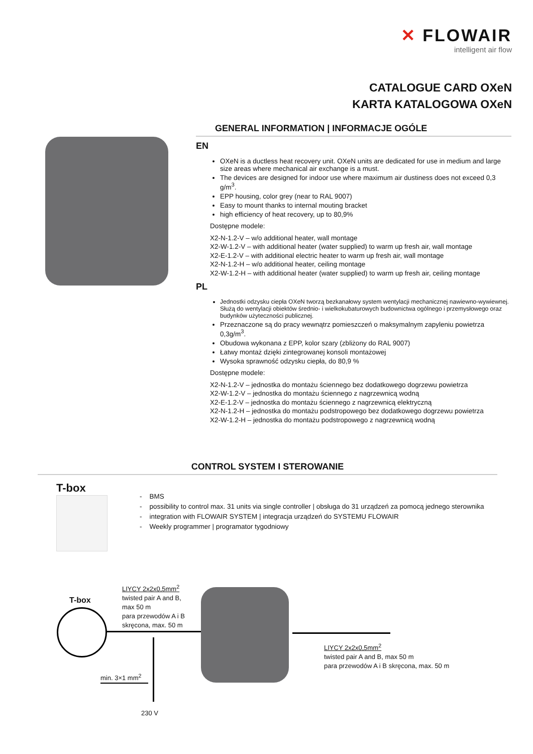✕ FLOWAIR
intelligent air flow
CATALOGUE CARD OXeN
KARTA KATALOGOWA OXeN
GENERAL INFORMATION | INFORMACJE OGÓLE
EN
OXeN is a ductless heat recovery unit. OXeN units are dedicated for use in medium and large size areas where mechanical air exchange is a must.
The devices are designed for indoor use where maximum air dustiness does not exceed 0,3 g/m<sup>3</sup>.
EPP housing, color grey (near to RAL 9007)
Easy to mount thanks to internal mouting bracket
high efficiency of heat recovery, up to 80,9%
Dostępne modele:
X2-N-1.2-V – w/o additional heater, wall montage
X2-W-1.2-V – with additional heater (water supplied) to warm up fresh air, wall montage
X2-E-1.2-V – with additional electric heater to warm up fresh air, wall montage
X2-N-1.2-H – w/o additional heater, ceiling montage
X2-W-1.2-H – with additional heater (water supplied) to warm up fresh air, ceiling montage
PL
Jednostki odzysku ciepła OXeN tworzą bezkanałowy system wentylacji mechanicznej nawiewno-wywiewnej. Służą do wentylacji obiektów średnio- i wielkokubaturowych budownictwa ogólnego i przemysłowego oraz budynków użyteczności publicznej.
Przeznaczone są do pracy wewnątrz pomieszczeń o maksymalnym zapyleniu powietrza 0,3g/m<sup>3</sup>.
Obudowa wykonana z EPP, kolor szary (zbliżony do RAL 9007)
Łatwy montaż dzięki zintegrowanej konsoli montażowej
Wysoka sprawność odzysku ciepła, do 80,9 %
Dostępne modele:
X2-N-1.2-V – jednostka do montażu ściennego bez dodatkowego dogrzewu powietrza
X2-W-1.2-V – jednostka do montażu ściennego z nagrzewnicą wodną
X2-E-1.2-V – jednostka do montażu ściennego z nagrzewnicą elektryczną
X2-N-1.2-H – jednostka do montażu podstropowego bez dodatkowego dogrzewu powietrza
X2-W-1.2-H – jednostka do montażu podstropowego z nagrzewnicą wodną
CONTROL SYSTEM I STEROWANIE
T-box
- BMS
- possibility to control max. 31 units via single controller | obsługa do 31 urządzeń za pomocą jednego sterownika
- integration with FLOWAIR SYSTEM | integracja urządzeń do SYSTEMU FLOWAIR
- Weekly programmer | programator tygodniowy
T-box
LIYCY 2x2x0,5mm<sup>2</sup>
twisted pair A and B,
max 50 m
para przewodów A i B
skręcona, max. 50 m
LIYCY 2x2x0,5mm<sup>2</sup>
twisted pair A and B, max 50 m
para przewodów A i B skręcona, max. 50 m
min. 3×1 mm<sup>2</sup>
230 V